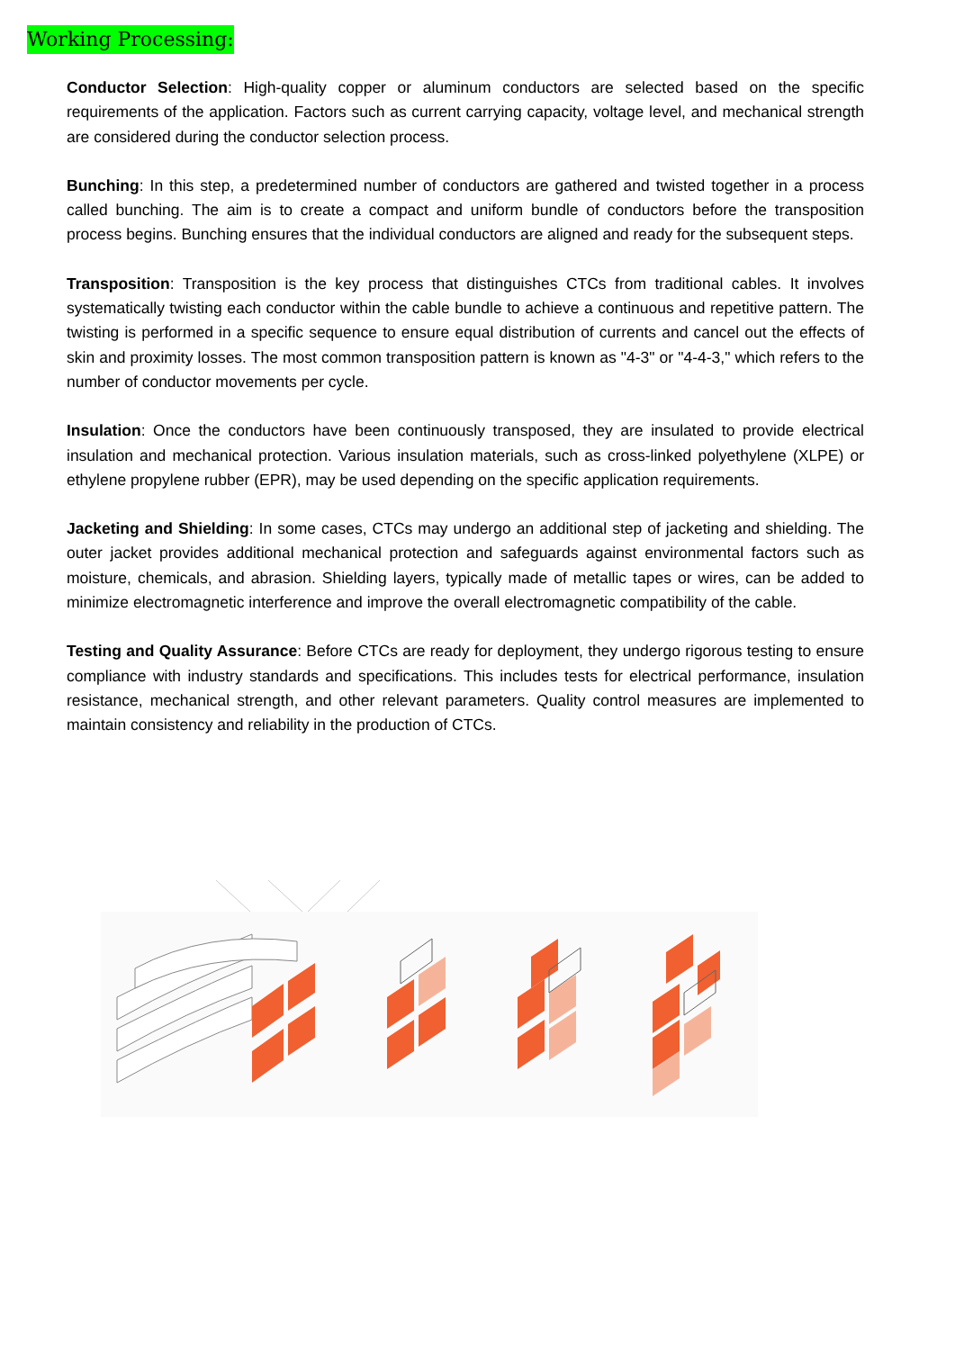Working Processing:
Conductor Selection: High-quality copper or aluminum conductors are selected based on the specific requirements of the application. Factors such as current carrying capacity, voltage level, and mechanical strength are considered during the conductor selection process.
Bunching: In this step, a predetermined number of conductors are gathered and twisted together in a process called bunching. The aim is to create a compact and uniform bundle of conductors before the transposition process begins. Bunching ensures that the individual conductors are aligned and ready for the subsequent steps.
Transposition: Transposition is the key process that distinguishes CTCs from traditional cables. It involves systematically twisting each conductor within the cable bundle to achieve a continuous and repetitive pattern. The twisting is performed in a specific sequence to ensure equal distribution of currents and cancel out the effects of skin and proximity losses. The most common transposition pattern is known as "4-3" or "4-4-3," which refers to the number of conductor movements per cycle.
Insulation: Once the conductors have been continuously transposed, they are insulated to provide electrical insulation and mechanical protection. Various insulation materials, such as cross-linked polyethylene (XLPE) or ethylene propylene rubber (EPR), may be used depending on the specific application requirements.
Jacketing and Shielding: In some cases, CTCs may undergo an additional step of jacketing and shielding. The outer jacket provides additional mechanical protection and safeguards against environmental factors such as moisture, chemicals, and abrasion. Shielding layers, typically made of metallic tapes or wires, can be added to minimize electromagnetic interference and improve the overall electromagnetic compatibility of the cable.
Testing and Quality Assurance: Before CTCs are ready for deployment, they undergo rigorous testing to ensure compliance with industry standards and specifications. This includes tests for electrical performance, insulation resistance, mechanical strength, and other relevant parameters. Quality control measures are implemented to maintain consistency and reliability in the production of CTCs.